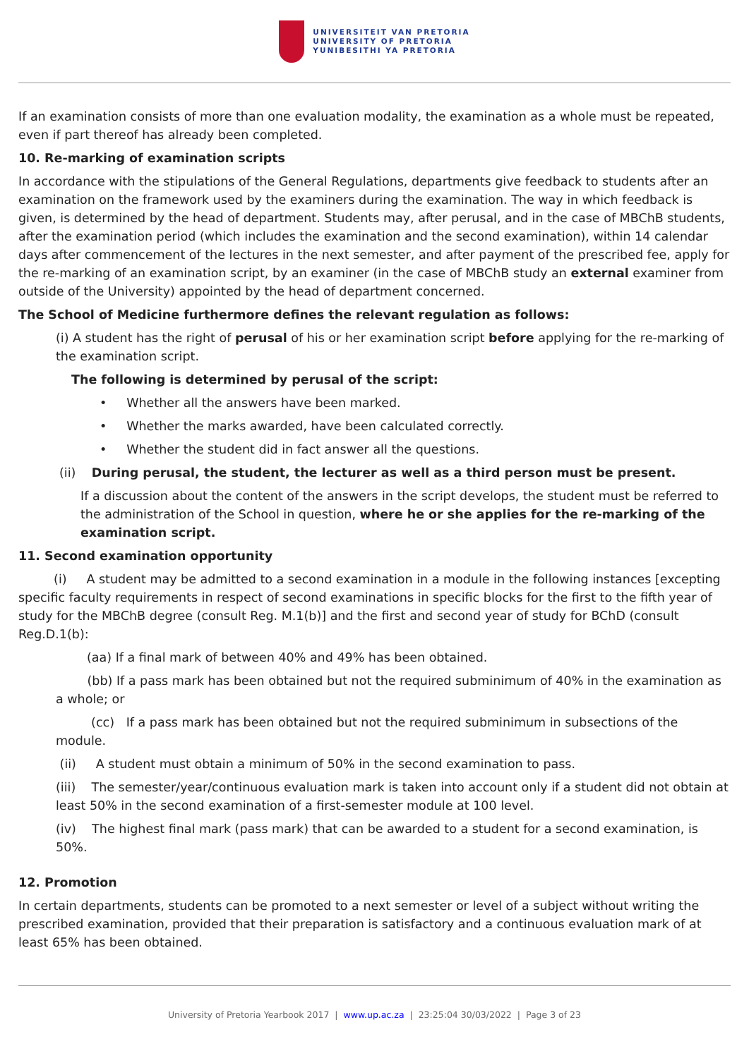UNIVERSITEIT VAN PRETORIA
UNIVERSITY OF PRETORIA
YUNIBESITHI YA PRETORIA
If an examination consists of more than one evaluation modality, the examination as a whole must be repeated, even if part thereof has already been completed.
10. Re-marking of examination scripts
In accordance with the stipulations of the General Regulations, departments give feedback to students after an examination on the framework used by the examiners during the examination. The way in which feedback is given, is determined by the head of department. Students may, after perusal, and in the case of MBChB students, after the examination period (which includes the examination and the second examination), within 14 calendar days after commencement of the lectures in the next semester, and after payment of the prescribed fee, apply for the re-marking of an examination script, by an examiner (in the case of MBChB study an external examiner from outside of the University) appointed by the head of department concerned.
The School of Medicine furthermore defines the relevant regulation as follows:
(i) A student has the right of perusal of his or her examination script before applying for the re-marking of the examination script.
The following is determined by perusal of the script:
• Whether all the answers have been marked.
• Whether the marks awarded, have been calculated correctly.
• Whether the student did in fact answer all the questions.
(ii) During perusal, the student, the lecturer as well as a third person must be present.
If a discussion about the content of the answers in the script develops, the student must be referred to the administration of the School in question, where he or she applies for the re-marking of the examination script.
11. Second examination opportunity
(i) A student may be admitted to a second examination in a module in the following instances [excepting specific faculty requirements in respect of second examinations in specific blocks for the first to the fifth year of study for the MBChB degree (consult Reg. M.1(b)] and the first and second year of study for BChD (consult Reg.D.1(b):
(aa) If a final mark of between 40% and 49% has been obtained.
(bb) If a pass mark has been obtained but not the required subminimum of 40% in the examination as a whole; or
(cc) If a pass mark has been obtained but not the required subminimum in subsections of the module.
(ii) A student must obtain a minimum of 50% in the second examination to pass.
(iii) The semester/year/continuous evaluation mark is taken into account only if a student did not obtain at least 50% in the second examination of a first-semester module at 100 level.
(iv) The highest final mark (pass mark) that can be awarded to a student for a second examination, is 50%.
12. Promotion
In certain departments, students can be promoted to a next semester or level of a subject without writing the prescribed examination, provided that their preparation is satisfactory and a continuous evaluation mark of at least 65% has been obtained.
University of Pretoria Yearbook 2017 | www.up.ac.za | 23:25:04 30/03/2022 | Page 3 of 23